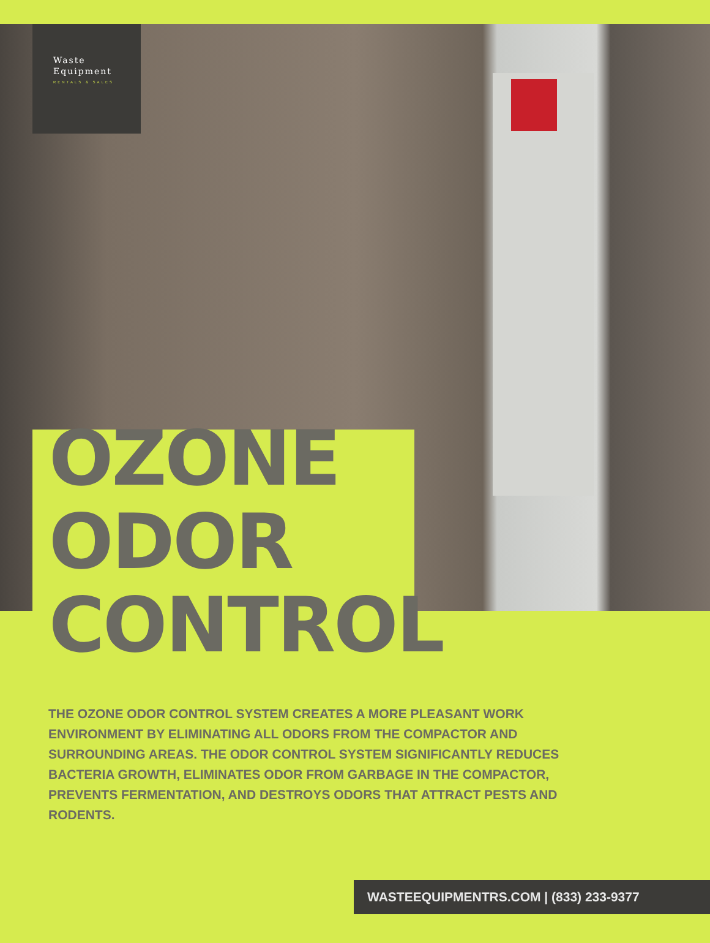Waste
Equipment
RENTALS & SALES
OZONE
ODOR
CONTROL
THE OZONE ODOR CONTROL SYSTEM CREATES A MORE PLEASANT WORK ENVIRONMENT BY ELIMINATING ALL ODORS FROM THE COMPACTOR AND SURROUNDING AREAS. THE ODOR CONTROL SYSTEM SIGNIFICANTLY REDUCES BACTERIA GROWTH, ELIMINATES ODOR FROM GARBAGE IN THE COMPACTOR, PREVENTS FERMENTATION, AND DESTROYS ODORS THAT ATTRACT PESTS AND RODENTS.
WASTEEQUIPMENTRS.COM | (833) 233-9377